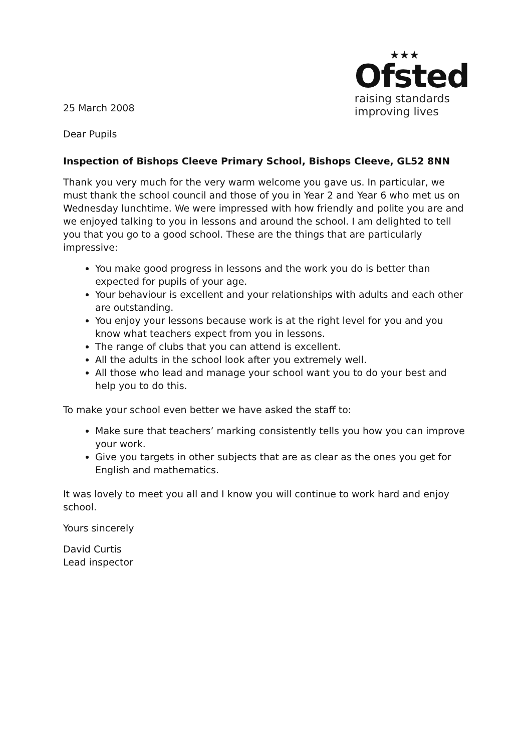25 March 2008
Dear Pupils
★★★
Ofsted
raising standards
improving lives
Inspection of Bishops Cleeve Primary School, Bishops Cleeve, GL52 8NN
Thank you very much for the very warm welcome you gave us. In particular, we must thank the school council and those of you in Year 2 and Year 6 who met us on Wednesday lunchtime. We were impressed with how friendly and polite you are and we enjoyed talking to you in lessons and around the school. I am delighted to tell you that you go to a good school. These are the things that are particularly impressive:
You make good progress in lessons and the work you do is better than expected for pupils of your age.
Your behaviour is excellent and your relationships with adults and each other are outstanding.
You enjoy your lessons because work is at the right level for you and you know what teachers expect from you in lessons.
The range of clubs that you can attend is excellent.
All the adults in the school look after you extremely well.
All those who lead and manage your school want you to do your best and help you to do this.
To make your school even better we have asked the staff to:
Make sure that teachers’ marking consistently tells you how you can improve your work.
Give you targets in other subjects that are as clear as the ones you get for English and mathematics.
It was lovely to meet you all and I know you will continue to work hard and enjoy school.
Yours sincerely
David Curtis
Lead inspector